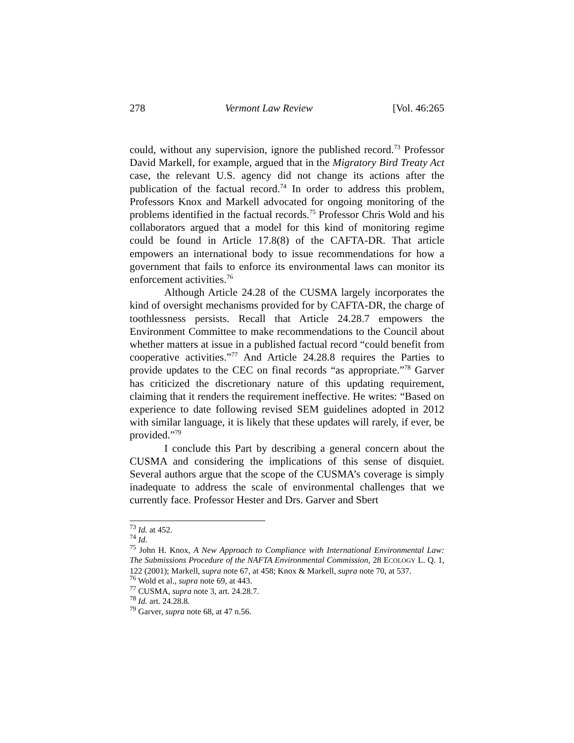278 Vermont Law Review [Vol. 46:265
could, without any supervision, ignore the published record.<sup>73</sup> Professor David Markell, for example, argued that in the Migratory Bird Treaty Act case, the relevant U.S. agency did not change its actions after the publication of the factual record.<sup>74</sup> In order to address this problem, Professors Knox and Markell advocated for ongoing monitoring of the problems identified in the factual records.<sup>75</sup> Professor Chris Wold and his collaborators argued that a model for this kind of monitoring regime could be found in Article 17.8(8) of the CAFTA-DR. That article empowers an international body to issue recommendations for how a government that fails to enforce its environmental laws can monitor its enforcement activities.<sup>76</sup>
Although Article 24.28 of the CUSMA largely incorporates the kind of oversight mechanisms provided for by CAFTA-DR, the charge of toothlessness persists. Recall that Article 24.28.7 empowers the Environment Committee to make recommendations to the Council about whether matters at issue in a published factual record “could benefit from cooperative activities.”<sup>77</sup> And Article 24.28.8 requires the Parties to provide updates to the CEC on final records “as appropriate.”<sup>78</sup> Garver has criticized the discretionary nature of this updating requirement, claiming that it renders the requirement ineffective. He writes: “Based on experience to date following revised SEM guidelines adopted in 2012 with similar language, it is likely that these updates will rarely, if ever, be provided.”<sup>79</sup>
I conclude this Part by describing a general concern about the CUSMA and considering the implications of this sense of disquiet. Several authors argue that the scope of the CUSMA’s coverage is simply inadequate to address the scale of environmental challenges that we currently face. Professor Hester and Drs. Garver and Sbert
<sup>73</sup> Id. at 452.
<sup>74</sup> Id.
<sup>75</sup> John H. Knox, A New Approach to Compliance with International Environmental Law: The Submissions Procedure of the NAFTA Environmental Commission, 28 ECOLOGY L. Q. 1, 122 (2001); Markell, supra note 67, at 458; Knox & Markell, supra note 70, at 537.
<sup>76</sup> Wold et al., supra note 69, at 443.
<sup>77</sup> CUSMA, supra note 3, art. 24.28.7.
<sup>78</sup> Id. art. 24.28.8.
<sup>79</sup> Garver, supra note 68, at 47 n.56.